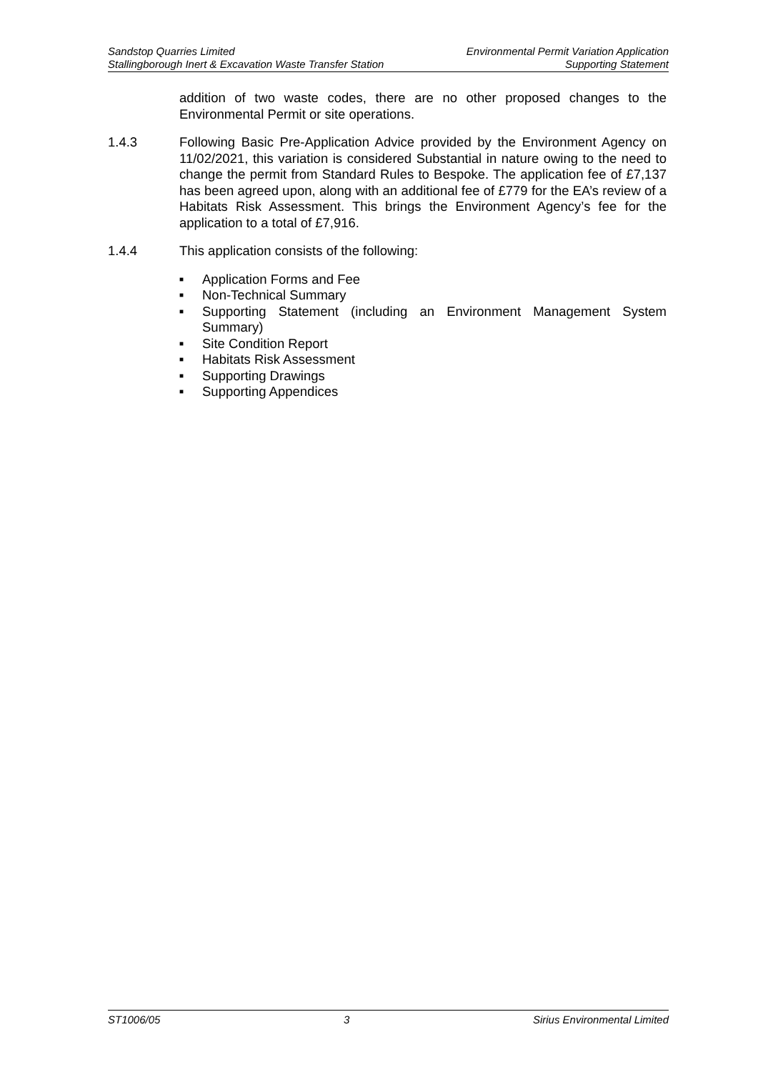Sandstop Quarries Limited
Stallingborough Inert & Excavation Waste Transfer Station
Environmental Permit Variation Application
Supporting Statement
addition of two waste codes, there are no other proposed changes to the Environmental Permit or site operations.
1.4.3 Following Basic Pre-Application Advice provided by the Environment Agency on 11/02/2021, this variation is considered Substantial in nature owing to the need to change the permit from Standard Rules to Bespoke. The application fee of £7,137 has been agreed upon, along with an additional fee of £779 for the EA’s review of a Habitats Risk Assessment. This brings the Environment Agency’s fee for the application to a total of £7,916.
1.4.4 This application consists of the following:
■ Application Forms and Fee
■ Non-Technical Summary
■ Supporting Statement (including an Environment Management System Summary)
■ Site Condition Report
■ Habitats Risk Assessment
■ Supporting Drawings
■ Supporting Appendices
ST1006/05 3 Sirius Environmental Limited